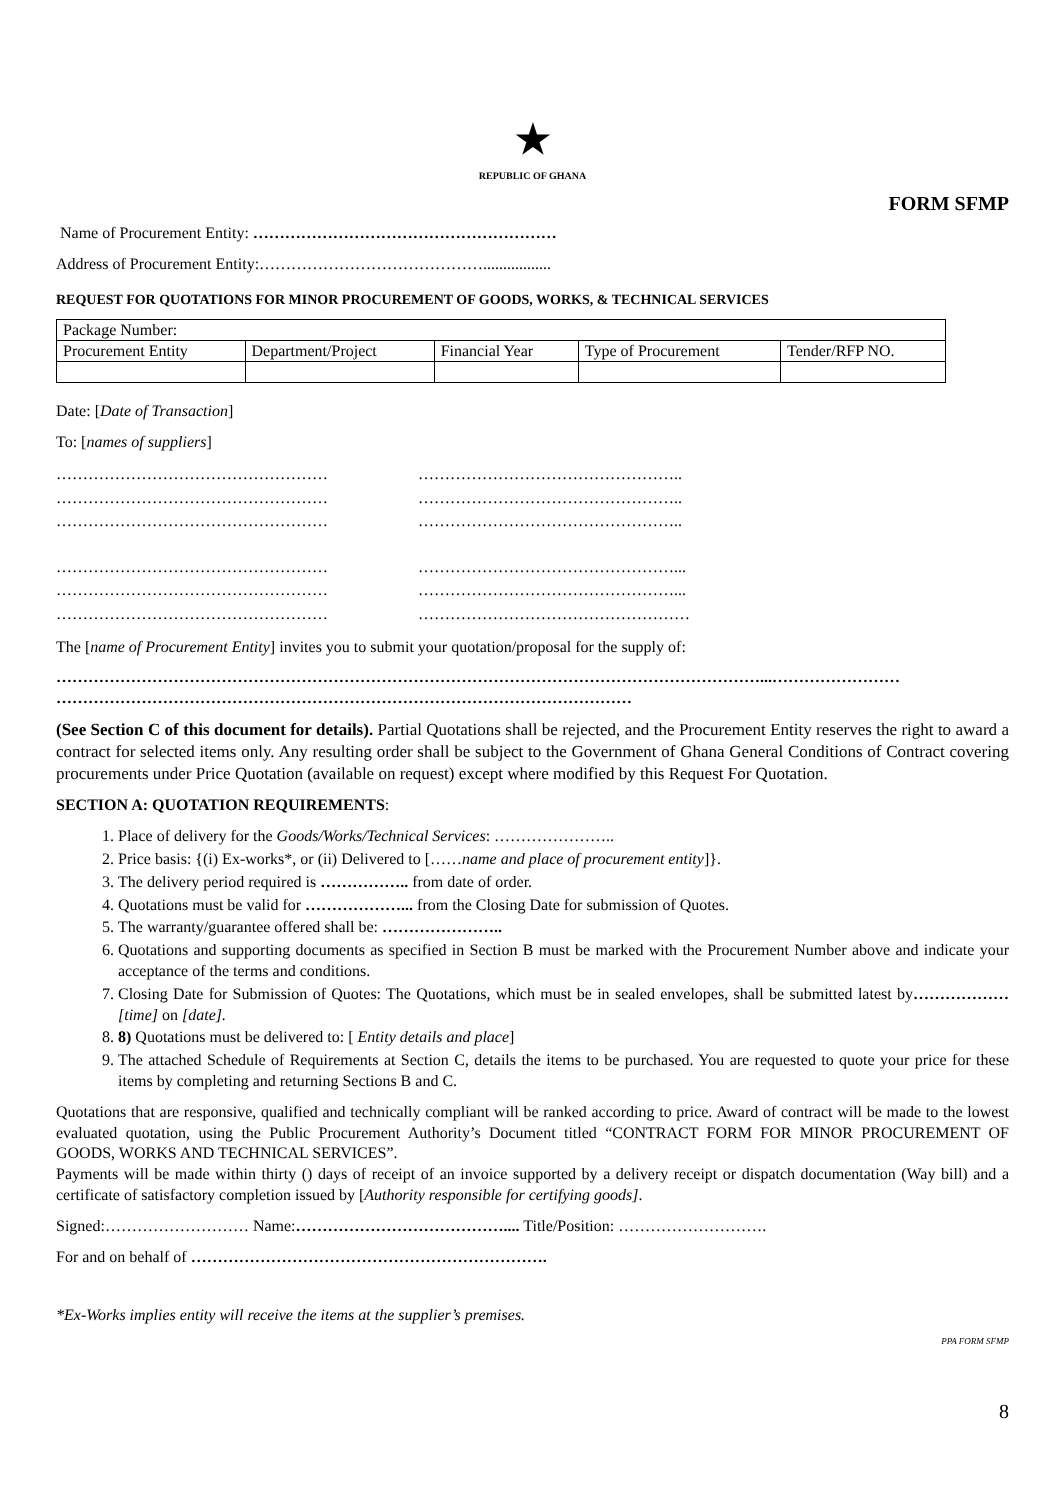★
REPUBLIC OF GHANA
FORM SFMP
Name of Procurement Entity: …………………………………………………
Address of Procurement Entity:…………………………………….................
REQUEST FOR QUOTATIONS FOR MINOR PROCUREMENT OF GOODS, WORKS, & TECHNICAL SERVICES
| Package Number: | | | | |
| Procurement Entity | Department/Project | Financial Year | Type of Procurement | Tender/RFP NO. |
Date: [Date of Transaction]
To: [names of suppliers]
……………………………………………
……………………………………………
……………………………………………
……………………………………………
……………………………………………
……………………………………………
…………………………………………..
…………………………………………..
…………………………………………..
…………………………………………...
…………………………………………...
……………………………………………
The [name of Procurement Entity] invites you to submit your quotation/proposal for the supply of:
……………………………………………………………………………………………………………………...……………………
………………………………………………………………………………………………
(See Section C of this document for details). Partial Quotations shall be rejected, and the Procurement Entity reserves the right to award a contract for selected items only. Any resulting order shall be subject to the Government of Ghana General Conditions of Contract covering procurements under Price Quotation (available on request) except where modified by this Request For Quotation.
SECTION A: QUOTATION REQUIREMENTS:
1. Place of delivery for the Goods/Works/Technical Services: …………………..
2. Price basis: {(i) Ex-works*, or (ii) Delivered to [……name and place of procurement entity]}.
3. The delivery period required is …………….. from date of order.
4. Quotations must be valid for ………………... from the Closing Date for submission of Quotes.
5. The warranty/guarantee offered shall be: …………………..
6. Quotations and supporting documents as specified in Section B must be marked with the Procurement Number above and indicate your acceptance of the terms and conditions.
7. Closing Date for Submission of Quotes: The Quotations, which must be in sealed envelopes, shall be submitted latest by………………[time] on [date].
8. 8) Quotations must be delivered to: [ Entity details and place]
9. The attached Schedule of Requirements at Section C, details the items to be purchased. You are requested to quote your price for these items by completing and returning Sections B and C.
Quotations that are responsive, qualified and technically compliant will be ranked according to price. Award of contract will be made to the lowest evaluated quotation, using the Public Procurement Authority’s Document titled “CONTRACT FORM FOR MINOR PROCUREMENT OF GOODS, WORKS AND TECHNICAL SERVICES”.
Payments will be made within thirty () days of receipt of an invoice supported by a delivery receipt or dispatch documentation (Way bill) and a certificate of satisfactory completion issued by [Authority responsible for certifying goods].
Signed:……………………… Name:………………………………….... Title/Position: ……………………….
For and on behalf of ………………………………………………………….
*Ex-Works implies entity will receive the items at the supplier’s premises.
PPA FORM SFMP
8